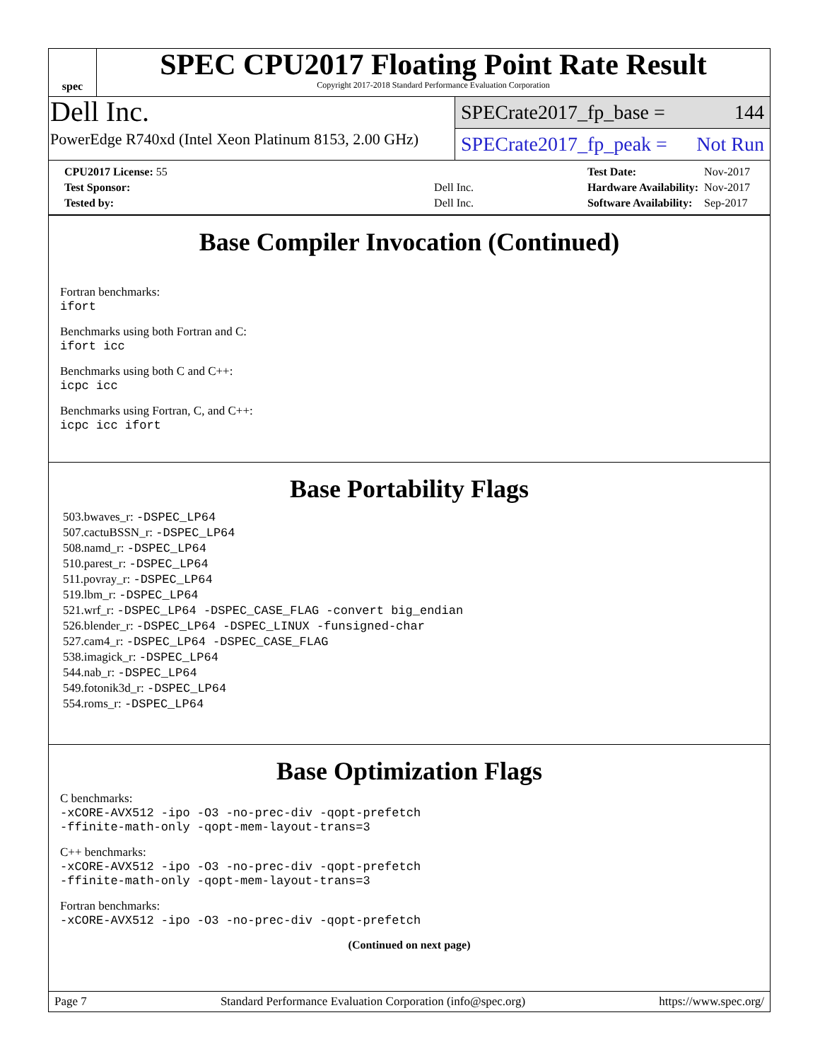spec
SPEC CPU2017 Floating Point Rate Result
Copyright 2017-2018 Standard Performance Evaluation Corporation
Dell Inc.
PowerEdge R740xd (Intel Xeon Platinum 8153, 2.00 GHz)
SPECrate2017_fp_base = 144
SPECrate2017_fp_peak = Not Run
| CPU2017 License: 55 | |
| Test Sponsor: | Dell Inc. |
| Tested by: | Dell Inc. |
| Test Date: | Nov-2017 |
| Hardware Availability: | Nov-2017 |
| Software Availability: | Sep-2017 |
Base Compiler Invocation (Continued)
Fortran benchmarks:
ifort
Benchmarks using both Fortran and C:
ifort icc
Benchmarks using both C and C++:
icpc icc
Benchmarks using Fortran, C, and C++:
icpc icc ifort
Base Portability Flags
503.bwaves_r: -DSPEC_LP64
507.cactuBSSN_r: -DSPEC_LP64
508.namd_r: -DSPEC_LP64
510.parest_r: -DSPEC_LP64
511.povray_r: -DSPEC_LP64
519.lbm_r: -DSPEC_LP64
521.wrf_r: -DSPEC_LP64 -DSPEC_CASE_FLAG -convert big_endian
526.blender_r: -DSPEC_LP64 -DSPEC_LINUX -funsigned-char
527.cam4_r: -DSPEC_LP64 -DSPEC_CASE_FLAG
538.imagick_r: -DSPEC_LP64
544.nab_r: -DSPEC_LP64
549.fotonik3d_r: -DSPEC_LP64
554.roms_r: -DSPEC_LP64
Base Optimization Flags
C benchmarks:
-xCORE-AVX512 -ipo -O3 -no-prec-div -qopt-prefetch
-ffinite-math-only -qopt-mem-layout-trans=3
C++ benchmarks:
-xCORE-AVX512 -ipo -O3 -no-prec-div -qopt-prefetch
-ffinite-math-only -qopt-mem-layout-trans=3
Fortran benchmarks:
-xCORE-AVX512 -ipo -O3 -no-prec-div -qopt-prefetch
(Continued on next page)
Page 7 Standard Performance Evaluation Corporation (info@spec.org) https://www.spec.org/